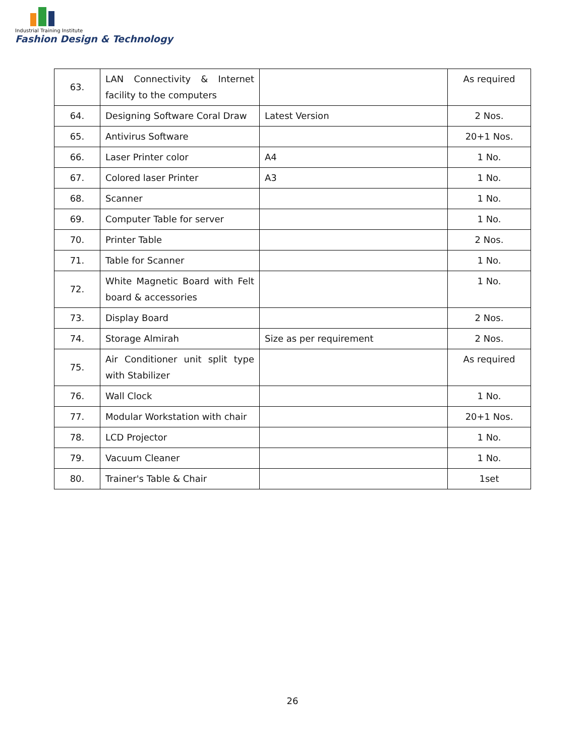Industrial Training Institute
Fashion Design & Technology
| 63. | LAN Connectivity & Internet facility to the computers | | As required |
| 64. | Designing Software Coral Draw | Latest Version | 2 Nos. |
| 65. | Antivirus Software | | 20+1 Nos. |
| 66. | Laser Printer color | A4 | 1 No. |
| 67. | Colored laser Printer | A3 | 1 No. |
| 68. | Scanner | | 1 No. |
| 69. | Computer Table for server | | 1 No. |
| 70. | Printer Table | | 2 Nos. |
| 71. | Table for Scanner | | 1 No. |
| 72. | White Magnetic Board with Felt board & accessories | | 1 No. |
| 73. | Display Board | | 2 Nos. |
| 74. | Storage Almirah | Size as per requirement | 2 Nos. |
| 75. | Air Conditioner unit split type with Stabilizer | | As required |
| 76. | Wall Clock | | 1 No. |
| 77. | Modular Workstation with chair | | 20+1 Nos. |
| 78. | LCD Projector | | 1 No. |
| 79. | Vacuum Cleaner | | 1 No. |
| 80. | Trainer's Table & Chair | | 1set |
26